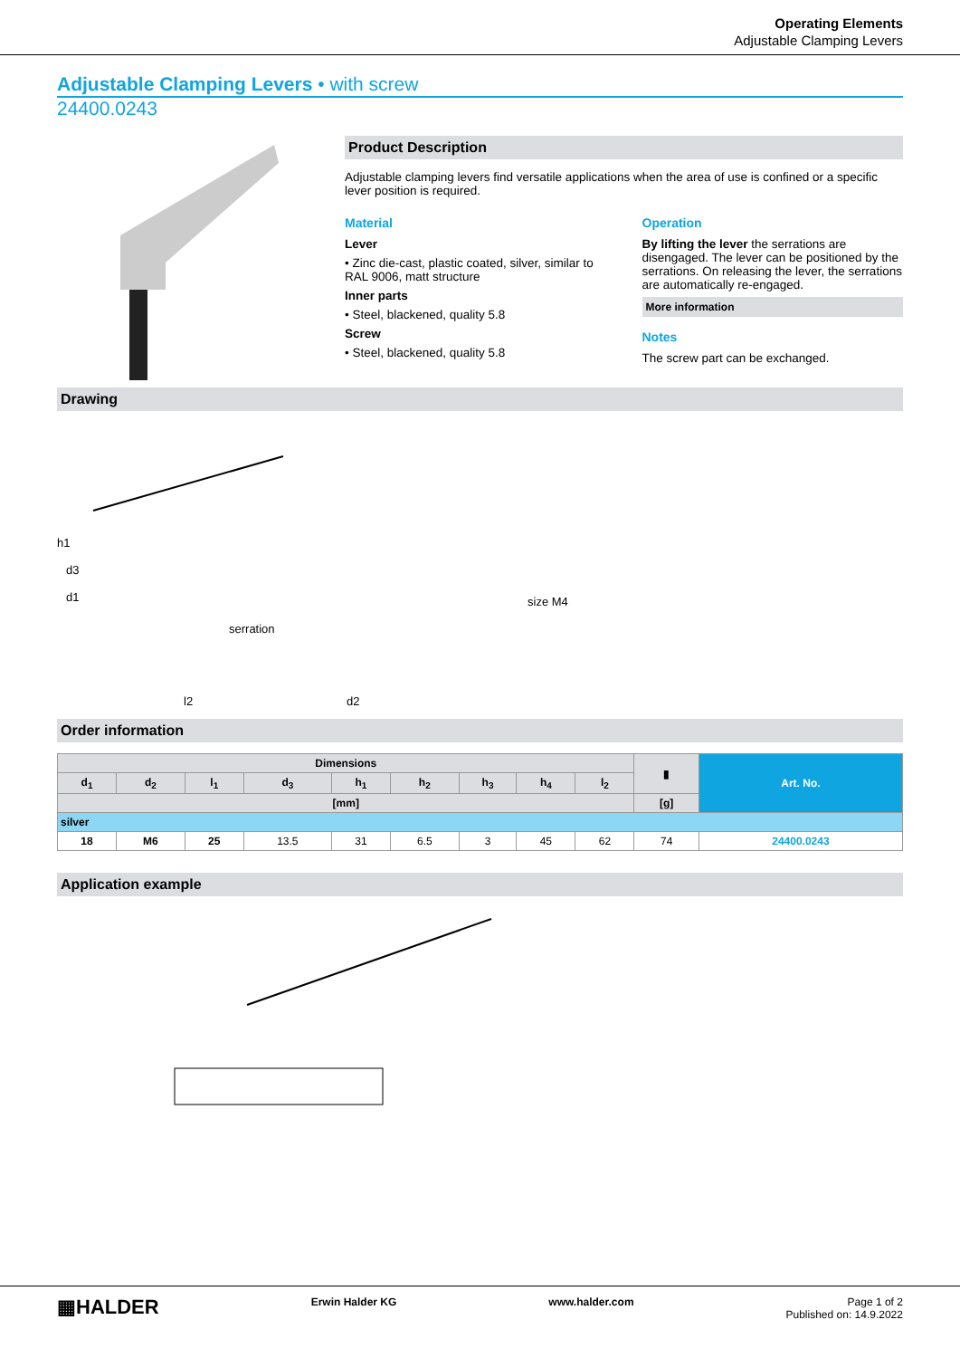Operating Elements
Adjustable Clamping Levers
Adjustable Clamping Levers • with screw
24400.0243
Product Description
Adjustable clamping levers find versatile applications when the area of use is confined or a specific lever position is required.
Material
Lever
• Zinc die-cast, plastic coated, silver, similar to RAL 9006, matt structure
Inner parts
• Steel, blackened, quality 5.8
Screw
• Steel, blackened, quality 5.8
Operation
By lifting the lever the serrations are disengaged. The lever can be positioned by the serrations. On releasing the lever, the serrations are automatically re-engaged.
More information
Notes
The screw part can be exchanged.
Drawing
serration
size M4
l2
d2
h1
d3
d1
Order information
| Dimensions | | | | | | | | | ▮ | Art. No. |
| --- | --- | --- | --- | --- | --- | --- | --- | --- | --- | --- |
| d<sub>1</sub> | d<sub>2</sub> | l<sub>1</sub> | d<sub>3</sub> | h<sub>1</sub> | h<sub>2</sub> | h<sub>3</sub> | h<sub>4</sub> | l<sub>2</sub> | | |
| [mm] | | | | | | | | | [g] | |
| silver | | | | | | | | | | |
| 18 | M6 | 25 | 13.5 | 31 | 6.5 | 3 | 45 | 62 | 74 | 24400.0243 |
Application example
▦HALDER Erwin Halder KG www.halder.com Page 1 of 2
Published on: 14.9.2022